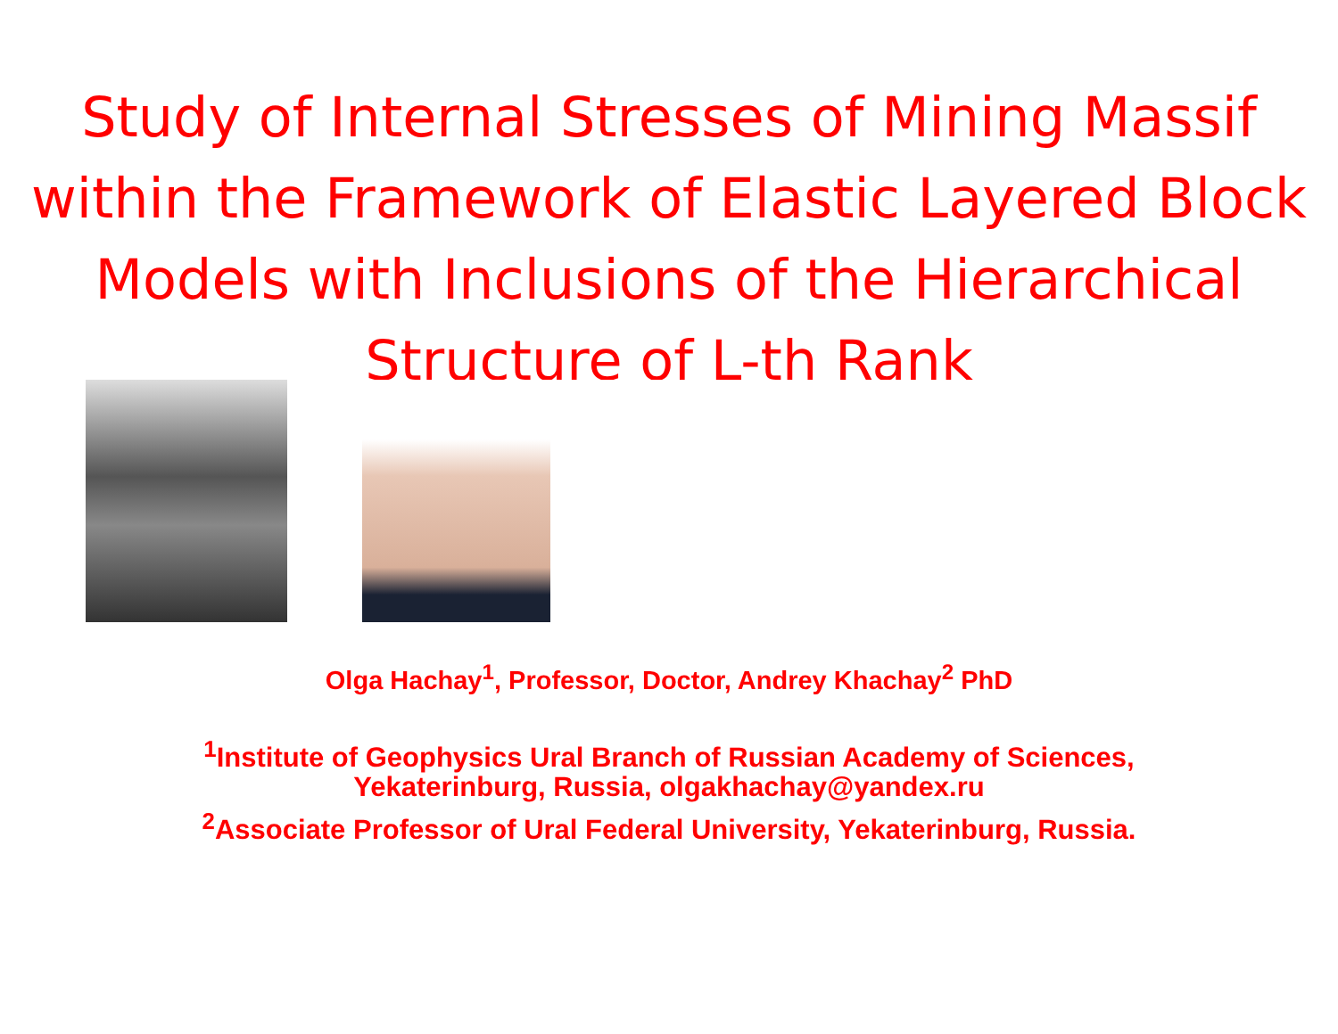Study of Internal Stresses of Mining Massif within the Framework of Elastic Layered Block Models with Inclusions of the Hierarchical Structure of L-th Rank
Olga Hachay<sup>1</sup>, Professor, Doctor, Andrey Khachay<sup>2</sup> PhD
<sup>1</sup> Institute of Geophysics Ural Branch of Russian Academy of Sciences,
Yekaterinburg, Russia, olgakhachay@yandex.ru
<sup>2</sup> Associate Professor of Ural Federal University, Yekaterinburg, Russia.